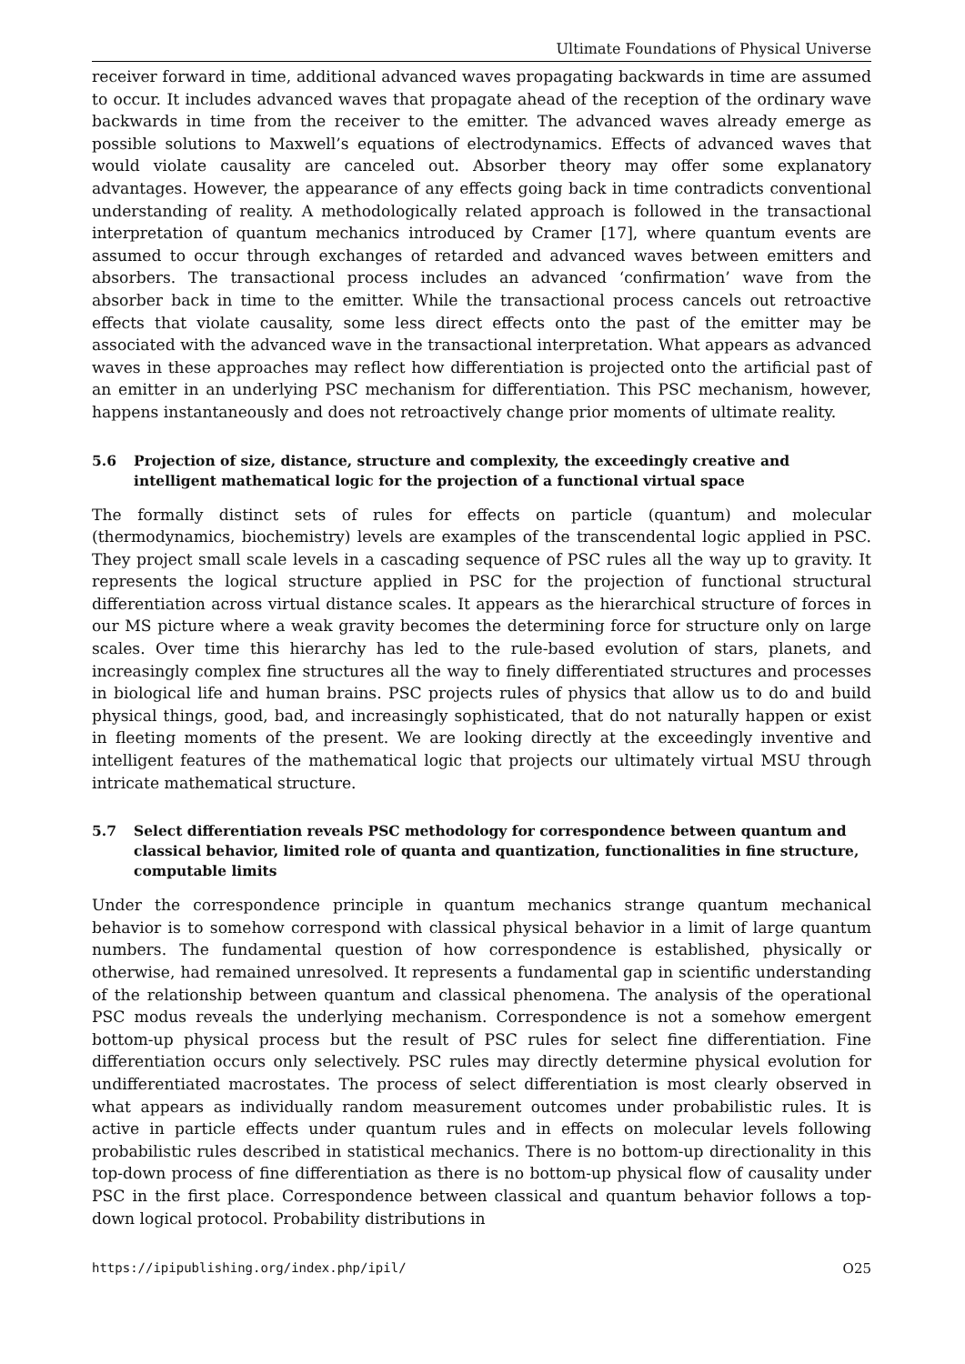Ultimate Foundations of Physical Universe
receiver forward in time, additional advanced waves propagating backwards in time are assumed to occur. It includes advanced waves that propagate ahead of the reception of the ordinary wave backwards in time from the receiver to the emitter. The advanced waves already emerge as possible solutions to Maxwell’s equations of electrodynamics. Effects of advanced waves that would violate causality are canceled out. Absorber theory may offer some explanatory advantages. However, the appearance of any effects going back in time contradicts conventional understanding of reality. A methodologically related approach is followed in the transactional interpretation of quantum mechanics introduced by Cramer [17], where quantum events are assumed to occur through exchanges of retarded and advanced waves between emitters and absorbers. The transactional process includes an advanced ‘confirmation’ wave from the absorber back in time to the emitter. While the transactional process cancels out retroactive effects that violate causality, some less direct effects onto the past of the emitter may be associated with the advanced wave in the transactional interpretation. What appears as advanced waves in these approaches may reflect how differentiation is projected onto the artificial past of an emitter in an underlying PSC mechanism for differentiation. This PSC mechanism, however, happens instantaneously and does not retroactively change prior moments of ultimate reality.
5.6 Projection of size, distance, structure and complexity, the exceedingly creative and intelligent mathematical logic for the projection of a functional virtual space
The formally distinct sets of rules for effects on particle (quantum) and molecular (thermodynamics, biochemistry) levels are examples of the transcendental logic applied in PSC. They project small scale levels in a cascading sequence of PSC rules all the way up to gravity. It represents the logical structure applied in PSC for the projection of functional structural differentiation across virtual distance scales. It appears as the hierarchical structure of forces in our MS picture where a weak gravity becomes the determining force for structure only on large scales. Over time this hierarchy has led to the rule-based evolution of stars, planets, and increasingly complex fine structures all the way to finely differentiated structures and processes in biological life and human brains. PSC projects rules of physics that allow us to do and build physical things, good, bad, and increasingly sophisticated, that do not naturally happen or exist in fleeting moments of the present. We are looking directly at the exceedingly inventive and intelligent features of the mathematical logic that projects our ultimately virtual MSU through intricate mathematical structure.
5.7 Select differentiation reveals PSC methodology for correspondence between quantum and classical behavior, limited role of quanta and quantization, functionalities in fine structure, computable limits
Under the correspondence principle in quantum mechanics strange quantum mechanical behavior is to somehow correspond with classical physical behavior in a limit of large quantum numbers. The fundamental question of how correspondence is established, physically or otherwise, had remained unresolved. It represents a fundamental gap in scientific understanding of the relationship between quantum and classical phenomena. The analysis of the operational PSC modus reveals the underlying mechanism. Correspondence is not a somehow emergent bottom-up physical process but the result of PSC rules for select fine differentiation. Fine differentiation occurs only selectively. PSC rules may directly determine physical evolution for undifferentiated macrostates. The process of select differentiation is most clearly observed in what appears as individually random measurement outcomes under probabilistic rules. It is active in particle effects under quantum rules and in effects on molecular levels following probabilistic rules described in statistical mechanics. There is no bottom-up directionality in this top-down process of fine differentiation as there is no bottom-up physical flow of causality under PSC in the first place. Correspondence between classical and quantum behavior follows a top-down logical protocol. Probability distributions in
https://ipipublishing.org/index.php/ipil/ O25